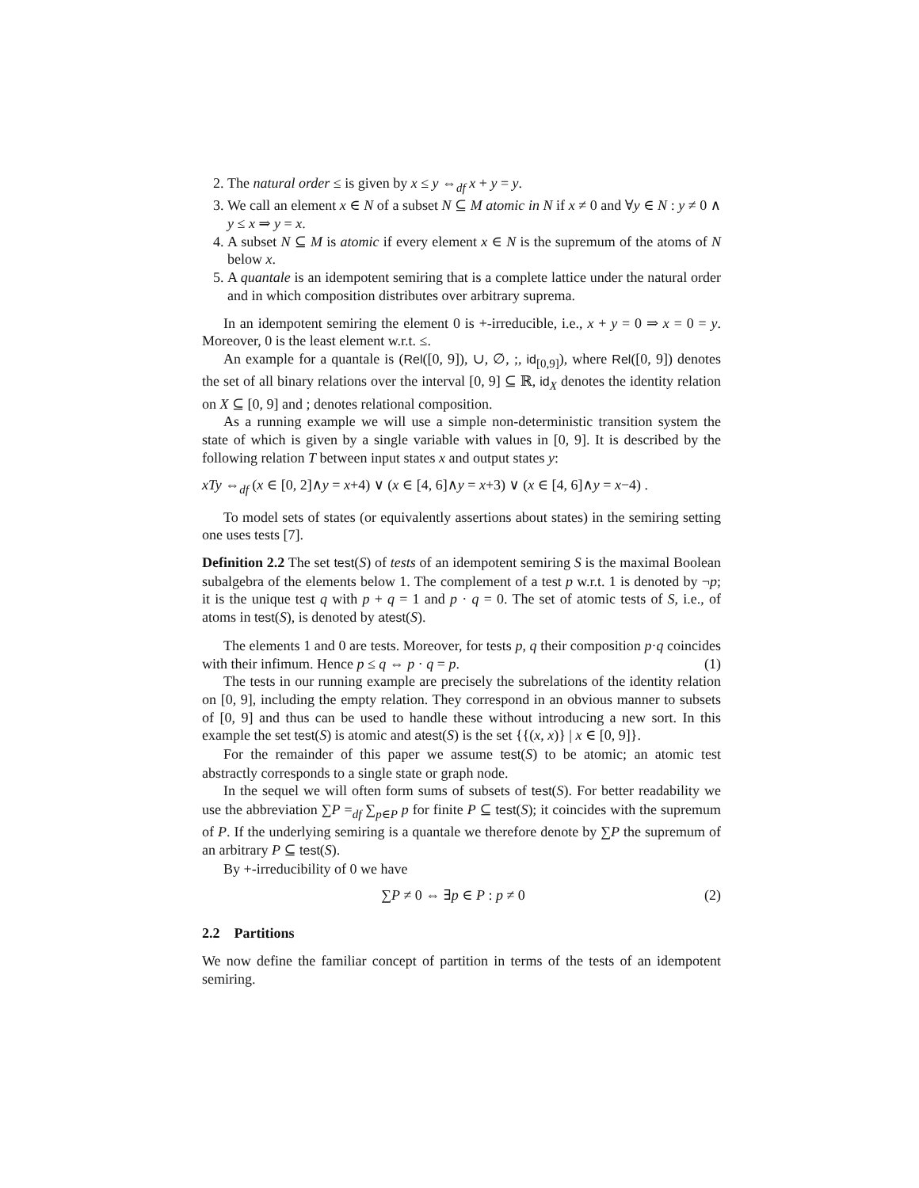2. The natural order ≤ is given by x ≤ y ⇔<sub>df</sub> x + y = y.
3. We call an element x ∈ N of a subset N ⊆ M atomic in N if x ≠ 0 and ∀y ∈ N : y ≠ 0 ∧ y ≤ x ⇒ y = x.
4. A subset N ⊆ M is atomic if every element x ∈ N is the supremum of the atoms of N below x.
5. A quantale is an idempotent semiring that is a complete lattice under the natural order and in which composition distributes over arbitrary suprema.
In an idempotent semiring the element 0 is +-irreducible, i.e., x + y = 0 ⇒ x = 0 = y. Moreover, 0 is the least element w.r.t. ≤.
An example for a quantale is (Rel([0, 9]), ∪, ∅, ;, id<sub>[0,9]</sub>), where Rel([0, 9]) denotes the set of all binary relations over the interval [0, 9] ⊆ ℝ, id<sub>X</sub> denotes the identity relation on X ⊆ [0, 9] and ; denotes relational composition.
As a running example we will use a simple non-deterministic transition system the state of which is given by a single variable with values in [0, 9]. It is described by the following relation T between input states x and output states y:
xTy ⇔<sub>df</sub> (x ∈ [0, 2]∧y = x+4) ∨ (x ∈ [4, 6]∧y = x+3) ∨ (x ∈ [4, 6]∧y = x−4) .
To model sets of states (or equivalently assertions about states) in the semiring setting one uses tests [7].
Definition 2.2 The set test(S) of tests of an idempotent semiring S is the maximal Boolean subalgebra of the elements below 1. The complement of a test p w.r.t. 1 is denoted by ¬p; it is the unique test q with p + q = 1 and p · q = 0. The set of atomic tests of S, i.e., of atoms in test(S), is denoted by atest(S).
The elements 1 and 0 are tests. Moreover, for tests p, q their composition p·q coincides with their infimum. Hence p ≤ q ⇔ p · q = p. (1)
The tests in our running example are precisely the subrelations of the identity relation on [0, 9], including the empty relation. They correspond in an obvious manner to subsets of [0, 9] and thus can be used to handle these without introducing a new sort. In this example the set test(S) is atomic and atest(S) is the set {{(x, x)} | x ∈ [0, 9]}.
For the remainder of this paper we assume test(S) to be atomic; an atomic test abstractly corresponds to a single state or graph node.
In the sequel we will often form sums of subsets of test(S). For better readability we use the abbreviation ∑P =<sub>df</sub> ∑<sub>p∈P</sub> p for finite P ⊆ test(S); it coincides with the supremum of P. If the underlying semiring is a quantale we therefore denote by ∑P the supremum of an arbitrary P ⊆ test(S).
By +-irreducibility of 0 we have
∑P ≠ 0 ⇔ ∃p ∈ P : p ≠ 0 (2)
2.2 Partitions
We now define the familiar concept of partition in terms of the tests of an idempotent semiring.